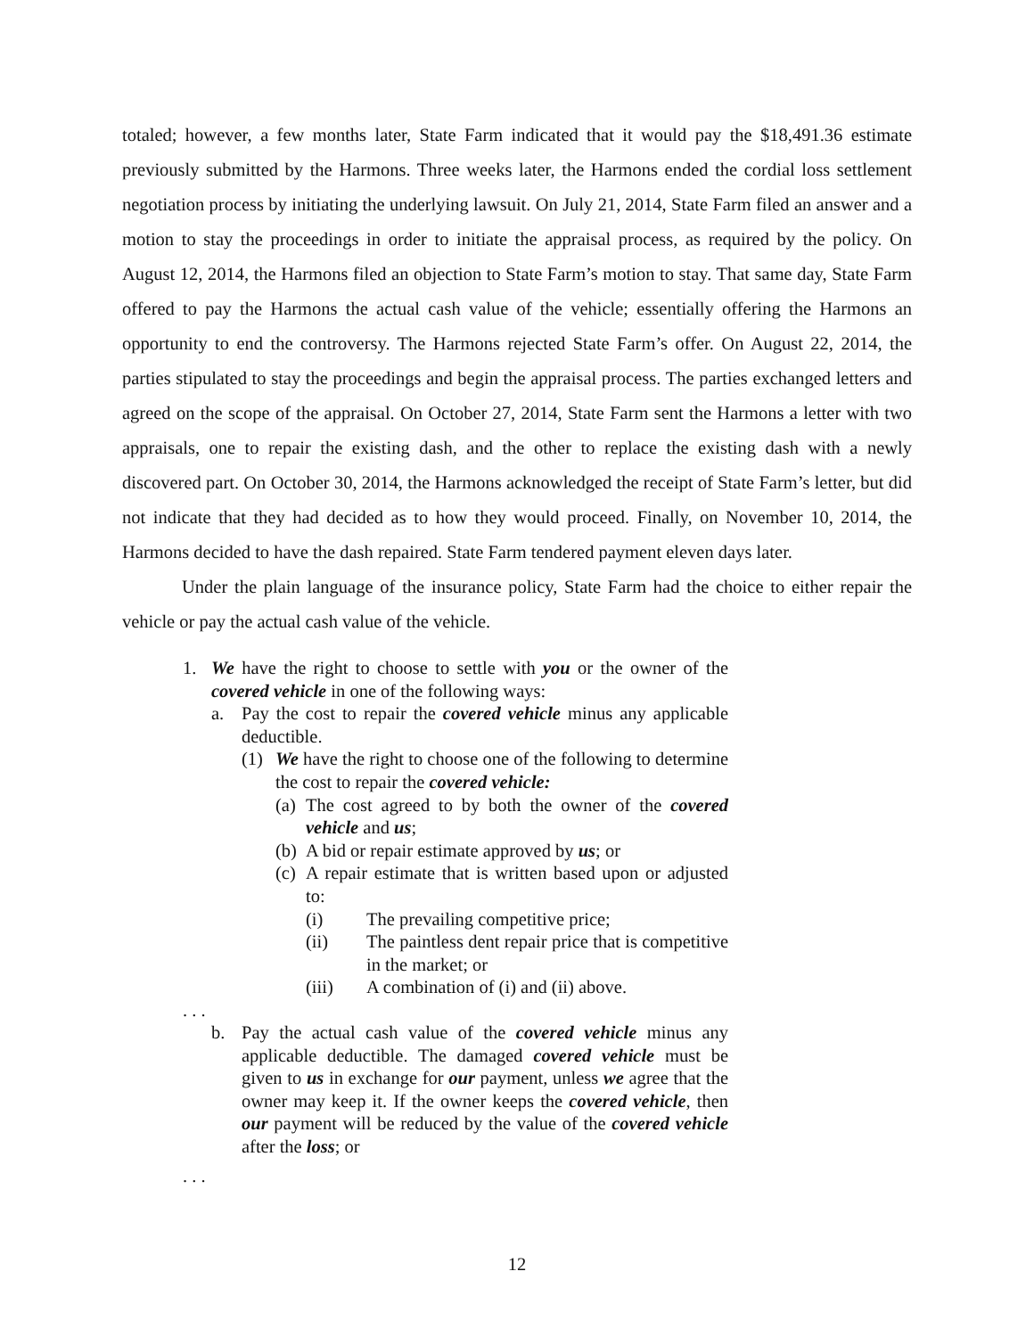totaled; however, a few months later, State Farm indicated that it would pay the $18,491.36 estimate previously submitted by the Harmons. Three weeks later, the Harmons ended the cordial loss settlement negotiation process by initiating the underlying lawsuit. On July 21, 2014, State Farm filed an answer and a motion to stay the proceedings in order to initiate the appraisal process, as required by the policy. On August 12, 2014, the Harmons filed an objection to State Farm’s motion to stay. That same day, State Farm offered to pay the Harmons the actual cash value of the vehicle; essentially offering the Harmons an opportunity to end the controversy. The Harmons rejected State Farm’s offer. On August 22, 2014, the parties stipulated to stay the proceedings and begin the appraisal process. The parties exchanged letters and agreed on the scope of the appraisal. On October 27, 2014, State Farm sent the Harmons a letter with two appraisals, one to repair the existing dash, and the other to replace the existing dash with a newly discovered part. On October 30, 2014, the Harmons acknowledged the receipt of State Farm’s letter, but did not indicate that they had decided as to how they would proceed. Finally, on November 10, 2014, the Harmons decided to have the dash repaired. State Farm tendered payment eleven days later.
Under the plain language of the insurance policy, State Farm had the choice to either repair the vehicle or pay the actual cash value of the vehicle.
1. We have the right to choose to settle with you or the owner of the covered vehicle in one of the following ways:
a. Pay the cost to repair the covered vehicle minus any applicable deductible.
(1) We have the right to choose one of the following to determine the cost to repair the covered vehicle:
(a) The cost agreed to by both the owner of the covered vehicle and us;
(b) A bid or repair estimate approved by us; or
(c) A repair estimate that is written based upon or adjusted to:
(i) The prevailing competitive price;
(ii) The paintless dent repair price that is competitive in the market; or
(iii) A combination of (i) and (ii) above.
. . .
b. Pay the actual cash value of the covered vehicle minus any applicable deductible. The damaged covered vehicle must be given to us in exchange for our payment, unless we agree that the owner may keep it. If the owner keeps the covered vehicle, then our payment will be reduced by the value of the covered vehicle after the loss; or
. . .
12